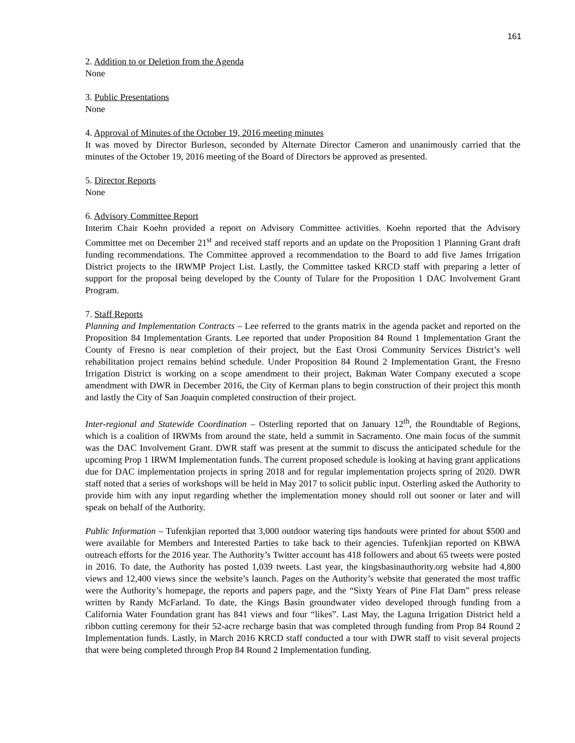161
2. Addition to or Deletion from the Agenda
None
3. Public Presentations
None
4. Approval of Minutes of the October 19, 2016 meeting minutes
It was moved by Director Burleson, seconded by Alternate Director Cameron and unanimously carried that the minutes of the October 19, 2016 meeting of the Board of Directors be approved as presented.
5. Director Reports
None
6. Advisory Committee Report
Interim Chair Koehn provided a report on Advisory Committee activities. Koehn reported that the Advisory Committee met on December 21<sup>st</sup> and received staff reports and an update on the Proposition 1 Planning Grant draft funding recommendations. The Committee approved a recommendation to the Board to add five James Irrigation District projects to the IRWMP Project List. Lastly, the Committee tasked KRCD staff with preparing a letter of support for the proposal being developed by the County of Tulare for the Proposition 1 DAC Involvement Grant Program.
7. Staff Reports
Planning and Implementation Contracts – Lee referred to the grants matrix in the agenda packet and reported on the Proposition 84 Implementation Grants. Lee reported that under Proposition 84 Round 1 Implementation Grant the County of Fresno is near completion of their project, but the East Orosi Community Services District’s well rehabilitation project remains behind schedule. Under Proposition 84 Round 2 Implementation Grant, the Fresno Irrigation District is working on a scope amendment to their project, Bakman Water Company executed a scope amendment with DWR in December 2016, the City of Kerman plans to begin construction of their project this month and lastly the City of San Joaquin completed construction of their project.
Inter-regional and Statewide Coordination – Osterling reported that on January 12<sup>th</sup>, the Roundtable of Regions, which is a coalition of IRWMs from around the state, held a summit in Sacramento. One main focus of the summit was the DAC Involvement Grant. DWR staff was present at the summit to discuss the anticipated schedule for the upcoming Prop 1 IRWM Implementation funds. The current proposed schedule is looking at having grant applications due for DAC implementation projects in spring 2018 and for regular implementation projects spring of 2020. DWR staff noted that a series of workshops will be held in May 2017 to solicit public input. Osterling asked the Authority to provide him with any input regarding whether the implementation money should roll out sooner or later and will speak on behalf of the Authority.
Public Information – Tufenkjian reported that 3,000 outdoor watering tips handouts were printed for about $500 and were available for Members and Interested Parties to take back to their agencies. Tufenkjian reported on KBWA outreach efforts for the 2016 year. The Authority’s Twitter account has 418 followers and about 65 tweets were posted in 2016. To date, the Authority has posted 1,039 tweets. Last year, the kingsbasinauthority.org website had 4,800 views and 12,400 views since the website’s launch. Pages on the Authority’s website that generated the most traffic were the Authority’s homepage, the reports and papers page, and the “Sixty Years of Pine Flat Dam” press release written by Randy McFarland. To date, the Kings Basin groundwater video developed through funding from a California Water Foundation grant has 841 views and four “likes”. Last May, the Laguna Irrigation District held a ribbon cutting ceremony for their 52-acre recharge basin that was completed through funding from Prop 84 Round 2 Implementation funds. Lastly, in March 2016 KRCD staff conducted a tour with DWR staff to visit several projects that were being completed through Prop 84 Round 2 Implementation funding.